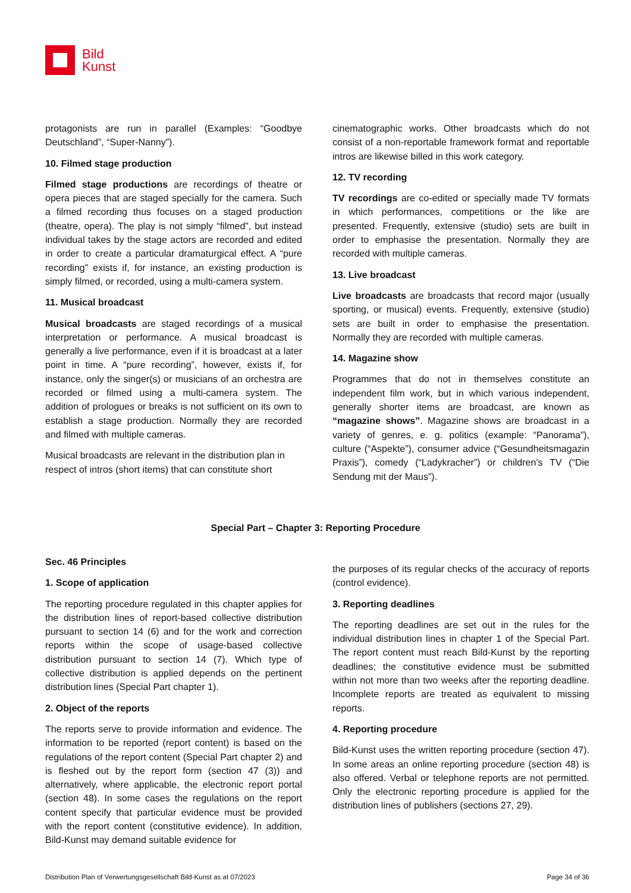Bild
Kunst
protagonists are run in parallel (Examples: “Goodbye Deutschland”, “Super-Nanny”).
10. Filmed stage production
Filmed stage productions are recordings of theatre or opera pieces that are staged specially for the camera. Such a filmed recording thus focuses on a staged production (theatre, opera). The play is not simply “filmed”, but instead individual takes by the stage actors are recorded and edited in order to create a particular dramaturgical effect. A “pure recording” exists if, for instance, an existing production is simply filmed, or recorded, using a multi-camera system.
11. Musical broadcast
Musical broadcasts are staged recordings of a musical interpretation or performance. A musical broadcast is generally a live performance, even if it is broadcast at a later point in time. A “pure recording”, however, exists if, for instance, only the singer(s) or musicians of an orchestra are recorded or filmed using a multi-camera system. The addition of prologues or breaks is not sufficient on its own to establish a stage production. Normally they are recorded and filmed with multiple cameras.
Musical broadcasts are relevant in the distribution plan in respect of intros (short items) that can constitute short
cinematographic works. Other broadcasts which do not consist of a non-reportable framework format and reportable intros are likewise billed in this work category.
12. TV recording
TV recordings are co-edited or specially made TV formats in which performances, competitions or the like are presented. Frequently, extensive (studio) sets are built in order to emphasise the presentation. Normally they are recorded with multiple cameras.
13. Live broadcast
Live broadcasts are broadcasts that record major (usually sporting, or musical) events. Frequently, extensive (studio) sets are built in order to emphasise the presentation. Normally they are recorded with multiple cameras.
14. Magazine show
Programmes that do not in themselves constitute an independent film work, but in which various independent, generally shorter items are broadcast, are known as “magazine shows”. Magazine shows are broadcast in a variety of genres, e. g. politics (example: “Panorama”), culture (“Aspekte”), consumer advice (“Gesundheitsmagazin Praxis”), comedy (“Ladykracher”) or children’s TV (“Die Sendung mit der Maus”).
Special Part – Chapter 3: Reporting Procedure
Sec. 46 Principles
1. Scope of application
The reporting procedure regulated in this chapter applies for the distribution lines of report-based collective distribution pursuant to section 14 (6) and for the work and correction reports within the scope of usage-based collective distribution pursuant to section 14 (7). Which type of collective distribution is applied depends on the pertinent distribution lines (Special Part chapter 1).
2. Object of the reports
The reports serve to provide information and evidence. The information to be reported (report content) is based on the regulations of the report content (Special Part chapter 2) and is fleshed out by the report form (section 47 (3)) and alternatively, where applicable, the electronic report portal (section 48). In some cases the regulations on the report content specify that particular evidence must be provided with the report content (constitutive evidence). In addition, Bild-Kunst may demand suitable evidence for
the purposes of its regular checks of the accuracy of reports (control evidence).
3. Reporting deadlines
The reporting deadlines are set out in the rules for the individual distribution lines in chapter 1 of the Special Part. The report content must reach Bild-Kunst by the reporting deadlines; the constitutive evidence must be submitted within not more than two weeks after the reporting deadline. Incomplete reports are treated as equivalent to missing reports.
4. Reporting procedure
Bild-Kunst uses the written reporting procedure (section 47). In some areas an online reporting procedure (section 48) is also offered. Verbal or telephone reports are not permitted. Only the electronic reporting procedure is applied for the distribution lines of publishers (sections 27, 29).
Distribution Plan of Verwertungsgesellschaft Bild-Kunst as at 07/2023 Page 34 of 36